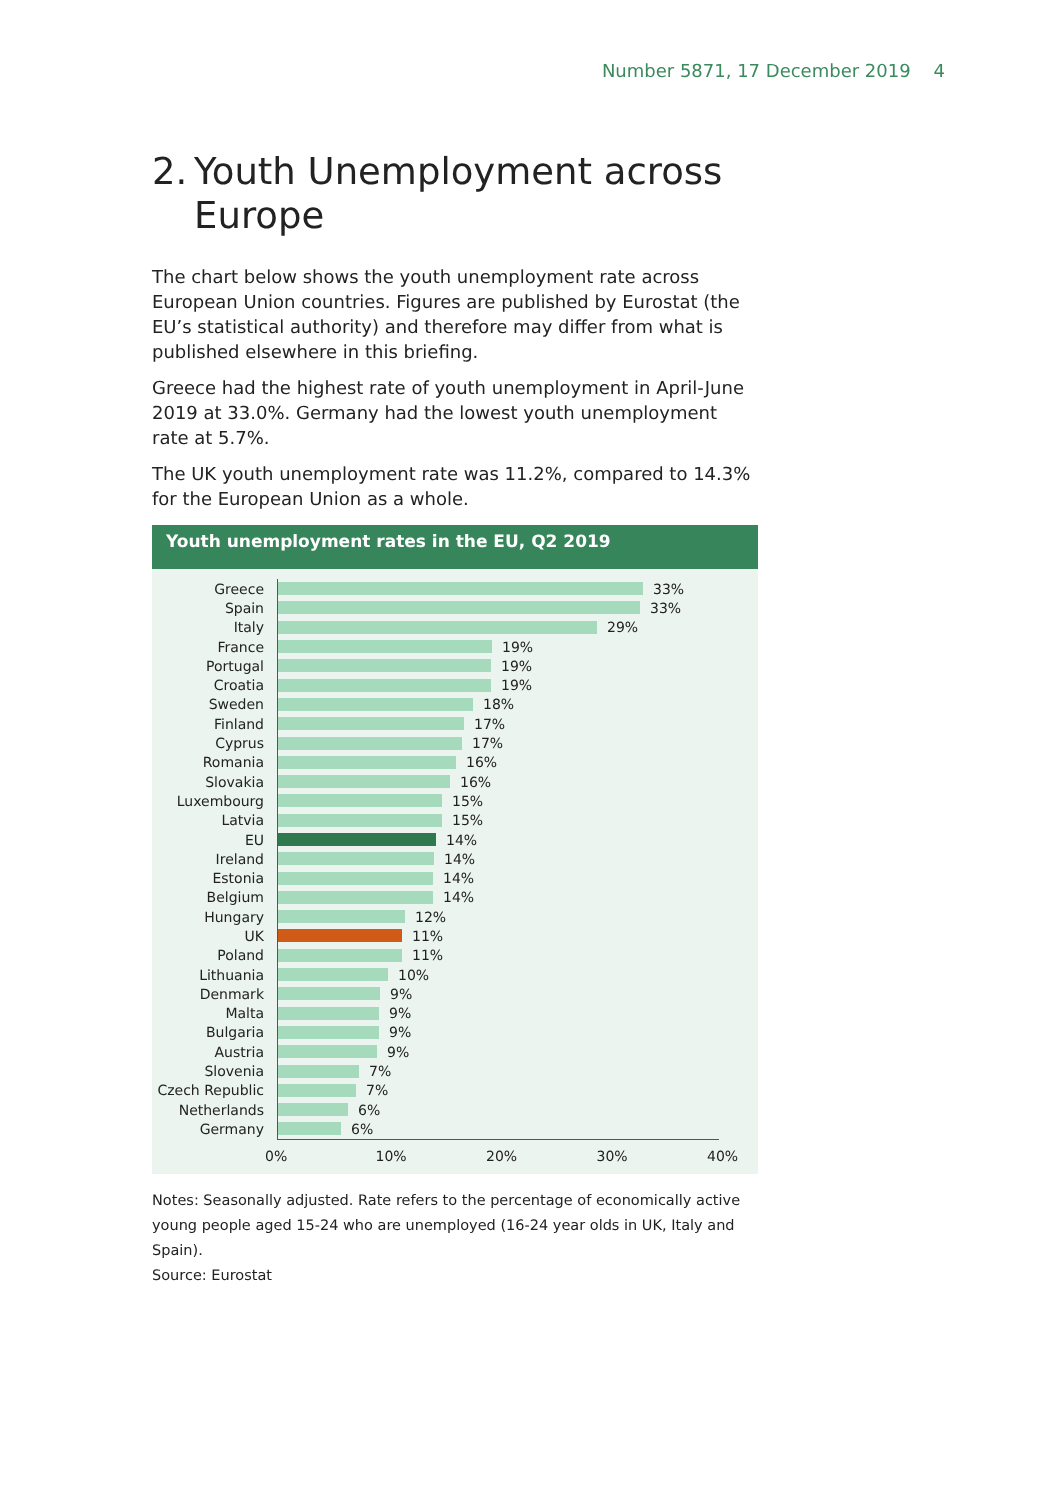Number 5871, 17 December 2019 4
2. Youth Unemployment across Europe
The chart below shows the youth unemployment rate across European Union countries. Figures are published by Eurostat (the EU’s statistical authority) and therefore may differ from what is published elsewhere in this briefing.
Greece had the highest rate of youth unemployment in April-June 2019 at 33.0%. Germany had the lowest youth unemployment rate at 5.7%.
The UK youth unemployment rate was 11.2%, compared to 14.3% for the European Union as a whole.
Youth unemployment rates in the EU, Q2 2019
Greece
33%
Spain
33%
Italy
29%
France
19%
Portugal
19%
Croatia
19%
Sweden
18%
Finland
17%
Cyprus
17%
Romania
16%
Slovakia
16%
Luxembourg
15%
Latvia
15%
EU
14%
Ireland
14%
Estonia
14%
Belgium
14%
Hungary
12%
UK
11%
Poland
11%
Lithuania
10%
Denmark
9%
Malta
9%
Bulgaria
9%
Austria
9%
Slovenia
7%
Czech Republic
7%
Netherlands
6%
Germany
6%
0% 10% 20% 30% 40%
Notes: Seasonally adjusted. Rate refers to the percentage of economically active young people aged 15-24 who are unemployed (16-24 year olds in UK, Italy and Spain).
Source: Eurostat